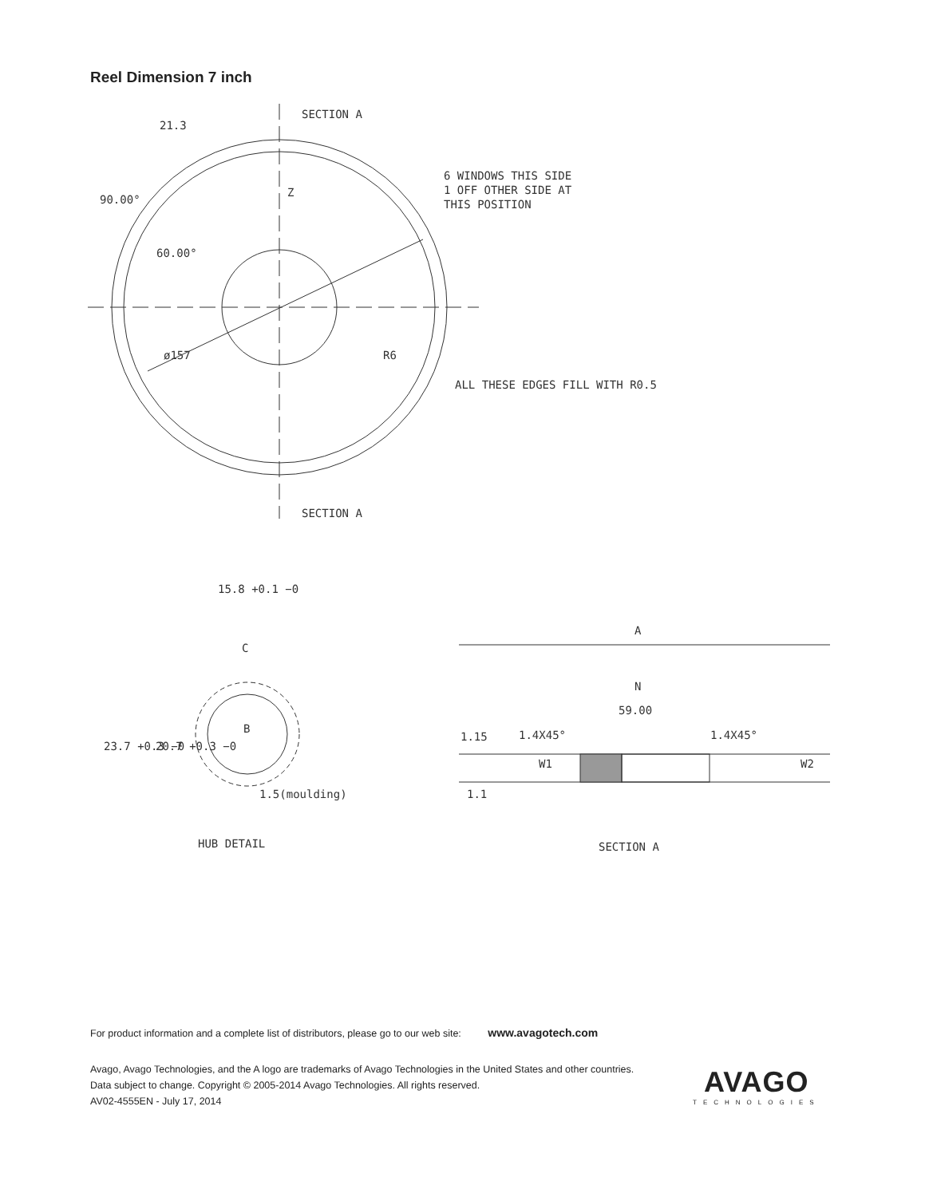Reel Dimension 7 inch
SECTION A
SECTION A
90.00°
60.00°
21.3
Z
ø157
R6
6 WINDOWS THIS SIDE
1 OFF OTHER SIDE AT
THIS POSITION
ALL THESE EDGES FILL WITH R0.5
15.8 +0.1 −0
C
B
23.7 +0.3 −0
20.7 +0.3 −0
1.5(moulding)
HUB DETAIL
A
N
59.00
1.15
1.4X45°
1.4X45°
W1
W2
1.1
SECTION A
For product information and a complete list of distributors, please go to our web site: www.avagotech.com
Avago, Avago Technologies, and the A logo are trademarks of Avago Technologies in the United States and other countries.
Data subject to change. Copyright © 2005-2014 Avago Technologies. All rights reserved.
AV02-4555EN - July 17, 2014
AVAGO
TECHNOLOGIES